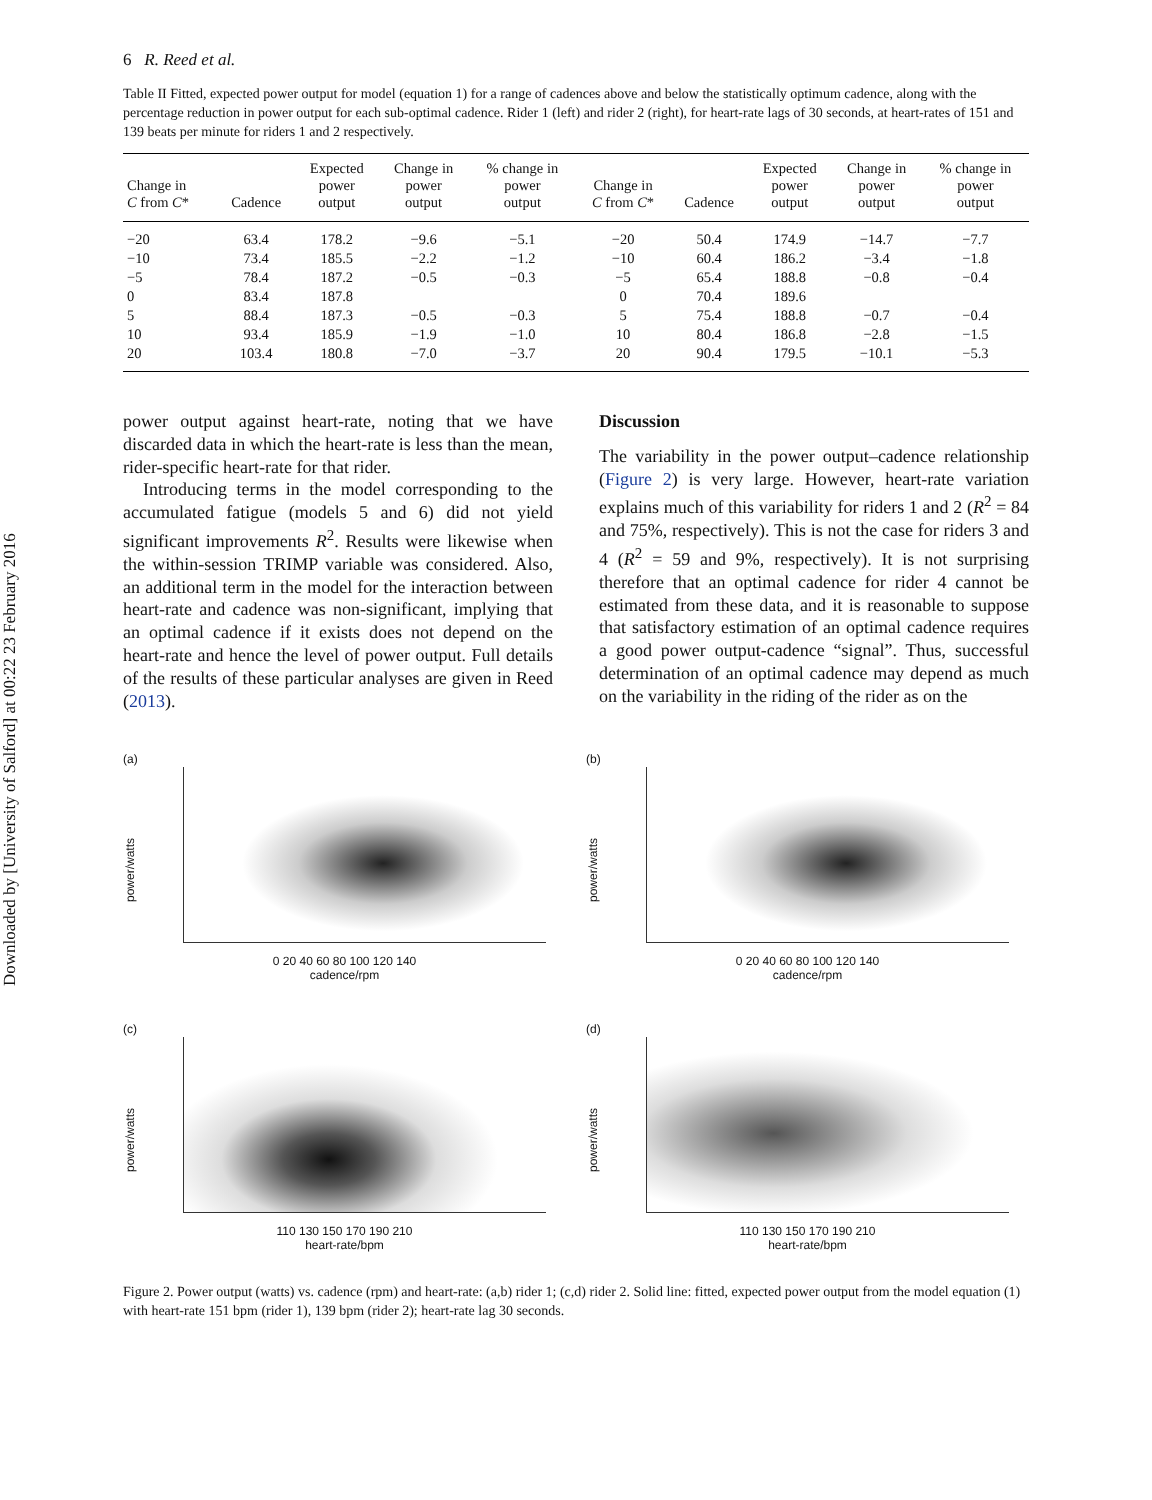Downloaded by [University of Salford] at 00:22 23 February 2016
6 R. Reed et al.
Table II Fitted, expected power output for model (equation 1) for a range of cadences above and below the statistically optimum cadence, along with the percentage reduction in power output for each sub-optimal cadence. Rider 1 (left) and rider 2 (right), for heart-rate lags of 30 seconds, at heart-rates of 151 and 139 beats per minute for riders 1 and 2 respectively.
| Change in C from C * | Cadence | Expected power output | Change in power output | % change in power output | Change in C from C * | Cadence | Expected power output | Change in power output | % change in power output |
| --- | --- | --- | --- | --- | --- | --- | --- | --- | --- |
| −20 | 63.4 | 178.2 | −9.6 | −5.1 | −20 | 50.4 | 174.9 | −14.7 | −7.7 |
| −10 | 73.4 | 185.5 | −2.2 | −1.2 | −10 | 60.4 | 186.2 | −3.4 | −1.8 |
| −5 | 78.4 | 187.2 | −0.5 | −0.3 | −5 | 65.4 | 188.8 | −0.8 | −0.4 |
| 0 | 83.4 | 187.8 | | | 0 | 70.4 | 189.6 | | |
| 5 | 88.4 | 187.3 | −0.5 | −0.3 | 5 | 75.4 | 188.8 | −0.7 | −0.4 |
| 10 | 93.4 | 185.9 | −1.9 | −1.0 | 10 | 80.4 | 186.8 | −2.8 | −1.5 |
| 20 | 103.4 | 180.8 | −7.0 | −3.7 | 20 | 90.4 | 179.5 | −10.1 | −5.3 |
power output against heart-rate, noting that we have discarded data in which the heart-rate is less than the mean, rider-specific heart-rate for that rider.
Introducing terms in the model corresponding to the accumulated fatigue (models 5 and 6) did not yield significant improvements R<sup>2</sup>. Results were likewise when the within-session TRIMP variable was considered. Also, an additional term in the model for the interaction between heart-rate and cadence was non-significant, implying that an optimal cadence if it exists does not depend on the heart-rate and hence the level of power output. Full details of the results of these particular analyses are given in Reed (2013).
Discussion
The variability in the power output–cadence relationship (Figure 2) is very large. However, heart-rate variation explains much of this variability for riders 1 and 2 (R<sup>2</sup> = 84 and 75%, respectively). This is not the case for riders 3 and 4 (R<sup>2</sup> = 59 and 9%, respectively). It is not surprising therefore that an optimal cadence for rider 4 cannot be estimated from these data, and it is reasonable to suppose that satisfactory estimation of an optimal cadence requires a good power output-cadence “signal”. Thus, successful determination of an optimal cadence may depend as much on the variability in the riding of the rider as on the
(a)
power/watts
0 20 40 60 80 100 120 140
cadence/rpm
(b)
power/watts
0 20 40 60 80 100 120 140
cadence/rpm
(c)
power/watts
110 130 150 170 190 210
heart-rate/bpm
(d)
power/watts
110 130 150 170 190 210
heart-rate/bpm
Figure 2. Power output (watts) vs. cadence (rpm) and heart-rate: (a,b) rider 1; (c,d) rider 2. Solid line: fitted, expected power output from the model equation (1) with heart-rate 151 bpm (rider 1), 139 bpm (rider 2); heart-rate lag 30 seconds.